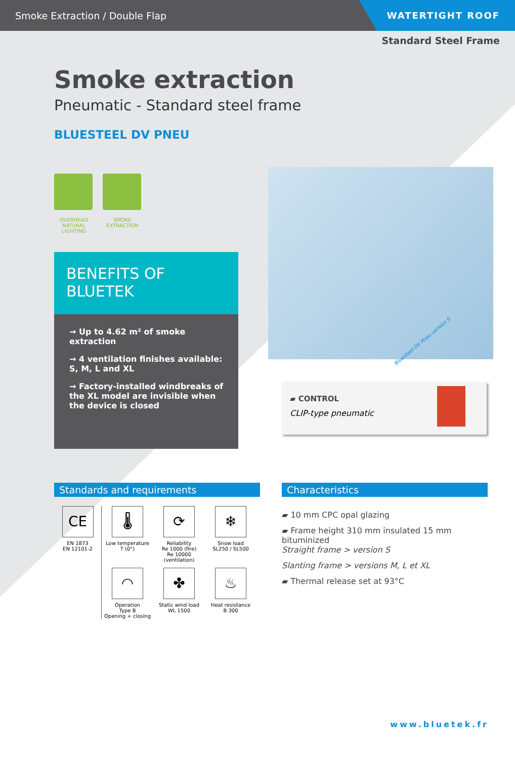Smoke Extraction / Double Flap
WATERTIGHT ROOF
Standard Steel Frame
Smoke extraction
Pneumatic - Standard steel frame
BLUESTEEL DV PNEU
OVERHEAD NATURAL LIGHTING
SMOKE EXTRACTION
BENEFITS OF BLUETEK
→ Up to 4.62 m² of smoke extraction
→ 4 ventilation finishes available: S, M, L and XL
→ Factory-installed windbreaks of the XL model are invisible when the device is closed
Bluesteel DV Pneu version S
▰ CONTROL
CLIP-type pneumatic
Standards and requirements
CE
EN 1873
EN 12101-2
🌡
Low temperature
T (0°)
⟳
Reliability
Re 1000 (fire)
Re 10000 (ventilation)
❄
Snow load
SL250 / SL500
◠
Operation
Type B
Opening + closing
✤
Static wind load
WL 1500
♨
Heat resistance
B 300
Characteristics
▰ 10 mm CPC opal glazing
▰ Frame height 310 mm insulated 15 mm bituminized
Straight frame > version S
Slanting frame > versions M, L et XL
▰ Thermal release set at 93°C
www.bluetek.fr